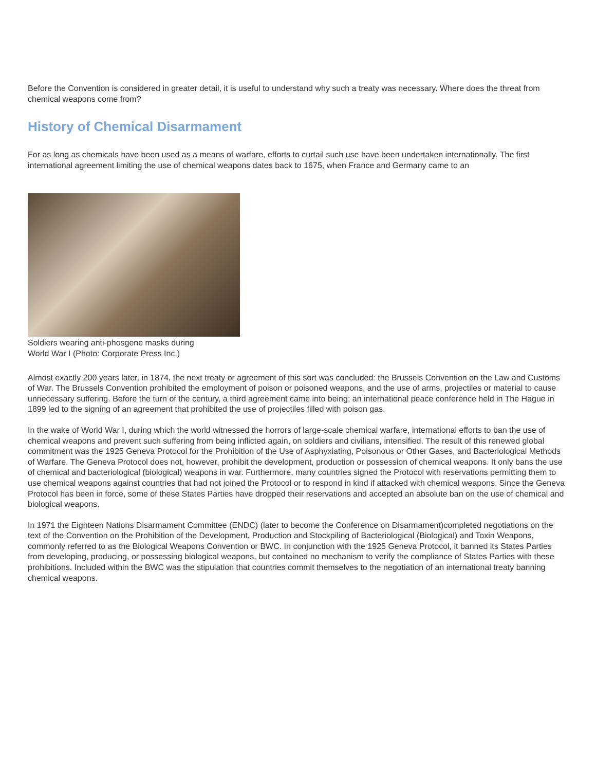Before the Convention is considered in greater detail, it is useful to understand why such a treaty was necessary. Where does the threat from chemical weapons come from?
History of Chemical Disarmament
For as long as chemicals have been used as a means of warfare, efforts to curtail such use have been undertaken internationally. The first international agreement limiting the use of chemical weapons dates back to 1675, when France and Germany came to an
Soldiers wearing anti-phosgene masks during
World War I (Photo: Corporate Press Inc.)
Almost exactly 200 years later, in 1874, the next treaty or agreement of this sort was concluded: the Brussels Convention on the Law and Customs of War. The Brussels Convention prohibited the employment of poison or poisoned weapons, and the use of arms, projectiles or material to cause unnecessary suffering. Before the turn of the century, a third agreement came into being; an international peace conference held in The Hague in 1899 led to the signing of an agreement that prohibited the use of projectiles filled with poison gas.
In the wake of World War I, during which the world witnessed the horrors of large-scale chemical warfare, international efforts to ban the use of chemical weapons and prevent such suffering from being inflicted again, on soldiers and civilians, intensified. The result of this renewed global commitment was the 1925 Geneva Protocol for the Prohibition of the Use of Asphyxiating, Poisonous or Other Gases, and Bacteriological Methods of Warfare. The Geneva Protocol does not, however, prohibit the development, production or possession of chemical weapons. It only bans the use of chemical and bacteriological (biological) weapons in war. Furthermore, many countries signed the Protocol with reservations permitting them to use chemical weapons against countries that had not joined the Protocol or to respond in kind if attacked with chemical weapons. Since the Geneva Protocol has been in force, some of these States Parties have dropped their reservations and accepted an absolute ban on the use of chemical and biological weapons.
In 1971 the Eighteen Nations Disarmament Committee (ENDC) (later to become the Conference on Disarmament)completed negotiations on the text of the Convention on the Prohibition of the Development, Production and Stockpiling of Bacteriological (Biological) and Toxin Weapons, commonly referred to as the Biological Weapons Convention or BWC. In conjunction with the 1925 Geneva Protocol, it banned its States Parties from developing, producing, or possessing biological weapons, but contained no mechanism to verify the compliance of States Parties with these prohibitions. Included within the BWC was the stipulation that countries commit themselves to the negotiation of an international treaty banning chemical weapons.